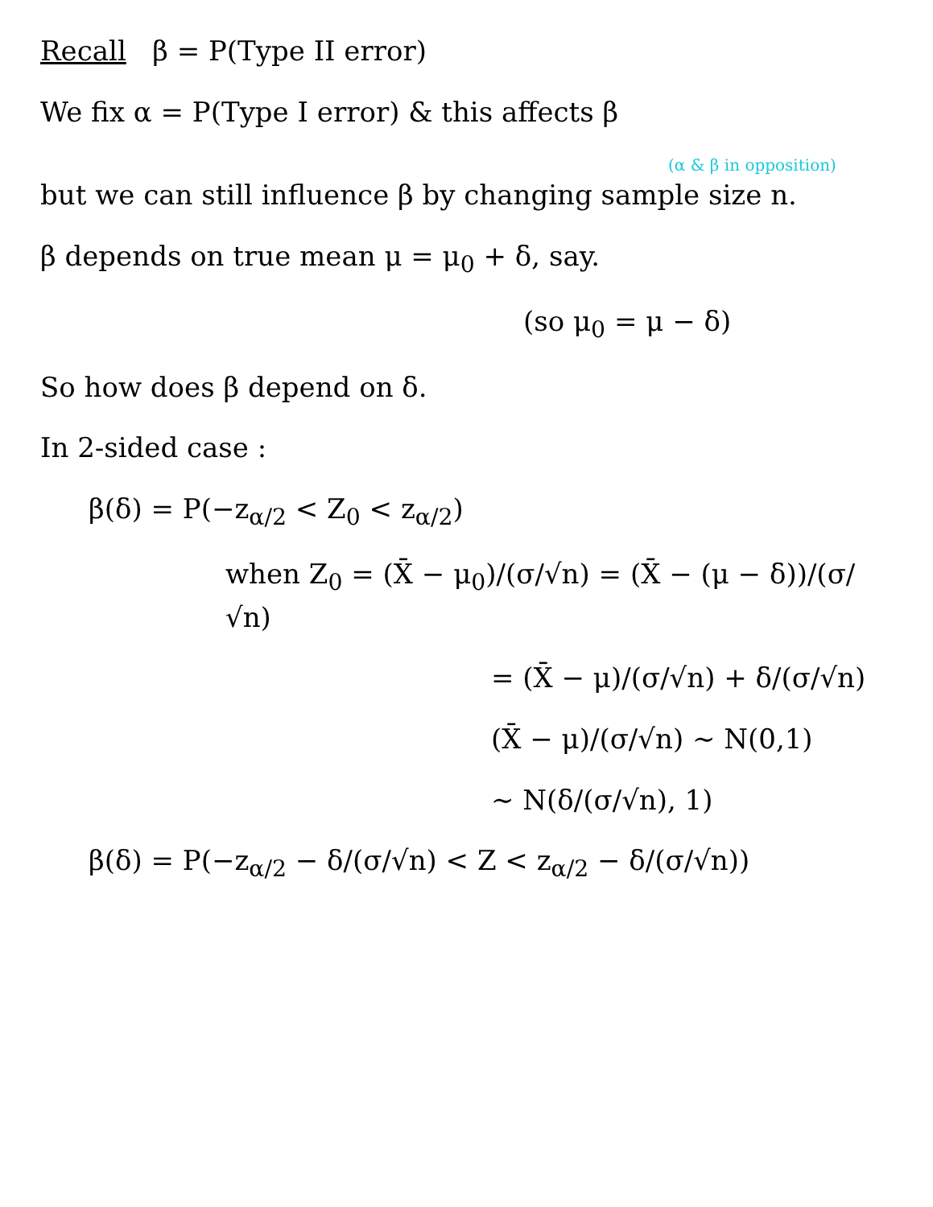Recall β = P(Type II error)
We fix α = P(Type I error) & this affects β
(α & β in opposition)
but we can still influence β by changing sample size n.
β depends on true mean μ = μ<sub>0</sub> + δ, say.
(so μ<sub>0</sub> = μ − δ)
So how does β depend on δ.
In 2-sided case :
β(δ) = P(−z<sub>α/2</sub> < Z<sub>0</sub> < z<sub>α/2</sub>)
when Z<sub>0</sub> = (X̄ − μ<sub>0</sub>)/(σ/√n) = (X̄ − (μ − δ))/(σ/√n)
= (X̄ − μ)/(σ/√n) + δ/(σ/√n)
(X̄ − μ)/(σ/√n) ∼ N(0,1)
∼ N(δ/(σ/√n), 1)
β(δ) = P(−z<sub>α/2</sub> − δ/(σ/√n) < Z < z<sub>α/2</sub> − δ/(σ/√n))